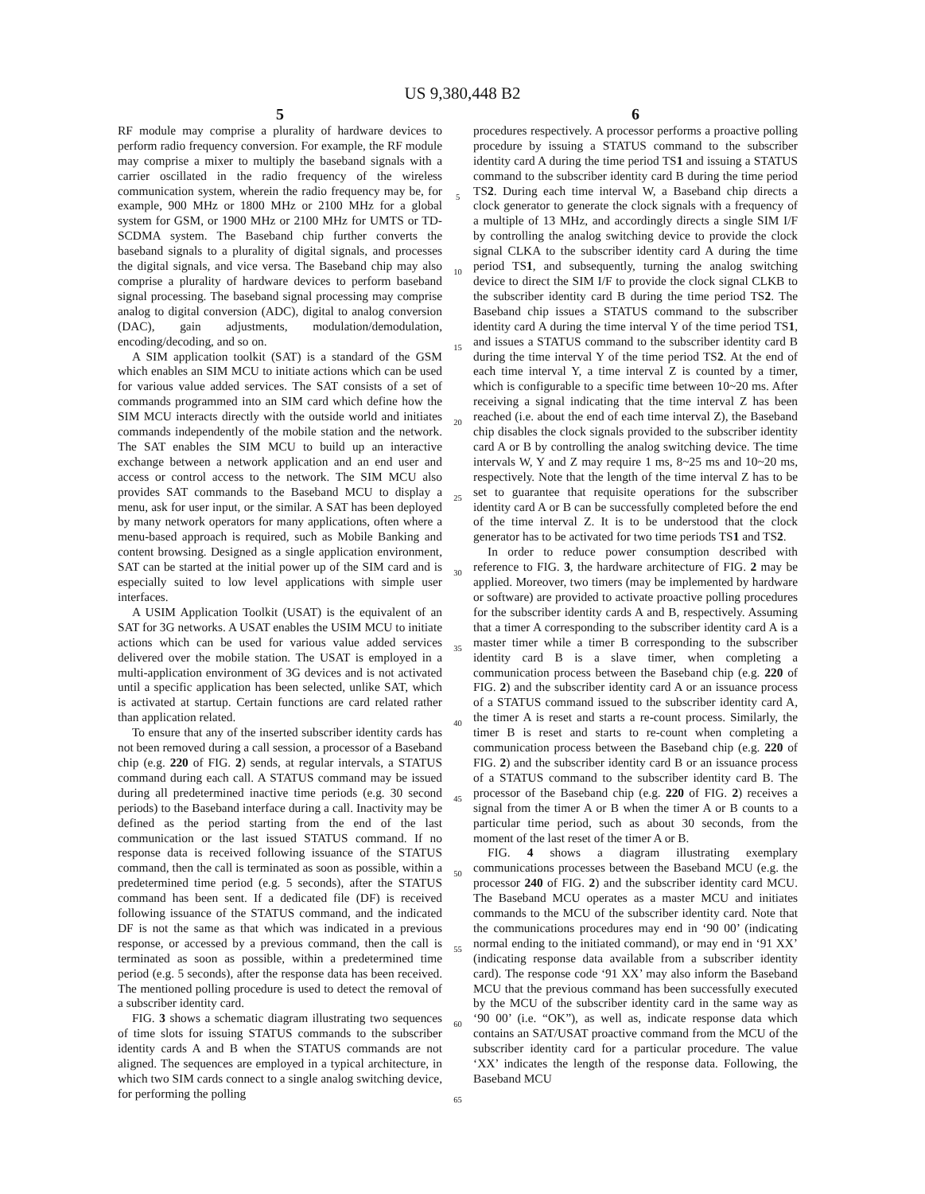US 9,380,448 B2
5
RF module may comprise a plurality of hardware devices to perform radio frequency conversion. For example, the RF module may comprise a mixer to multiply the baseband signals with a carrier oscillated in the radio frequency of the wireless communication system, wherein the radio frequency may be, for example, 900 MHz or 1800 MHz or 2100 MHz for a global system for GSM, or 1900 MHz or 2100 MHz for UMTS or TD-SCDMA system. The Baseband chip further converts the baseband signals to a plurality of digital signals, and processes the digital signals, and vice versa. The Baseband chip may also comprise a plurality of hardware devices to perform baseband signal processing. The baseband signal processing may comprise analog to digital conversion (ADC), digital to analog conversion (DAC), gain adjustments, modulation/demodulation, encoding/decoding, and so on.
A SIM application toolkit (SAT) is a standard of the GSM which enables an SIM MCU to initiate actions which can be used for various value added services. The SAT consists of a set of commands programmed into an SIM card which define how the SIM MCU interacts directly with the outside world and initiates commands independently of the mobile station and the network. The SAT enables the SIM MCU to build up an interactive exchange between a network application and an end user and access or control access to the network. The SIM MCU also provides SAT commands to the Baseband MCU to display a menu, ask for user input, or the similar. A SAT has been deployed by many network operators for many applications, often where a menu-based approach is required, such as Mobile Banking and content browsing. Designed as a single application environment, SAT can be started at the initial power up of the SIM card and is especially suited to low level applications with simple user interfaces.
A USIM Application Toolkit (USAT) is the equivalent of an SAT for 3G networks. A USAT enables the USIM MCU to initiate actions which can be used for various value added services delivered over the mobile station. The USAT is employed in a multi-application environment of 3G devices and is not activated until a specific application has been selected, unlike SAT, which is activated at startup. Certain functions are card related rather than application related.
To ensure that any of the inserted subscriber identity cards has not been removed during a call session, a processor of a Baseband chip (e.g. 220 of FIG. 2) sends, at regular intervals, a STATUS command during each call. A STATUS command may be issued during all predetermined inactive time periods (e.g. 30 second periods) to the Baseband interface during a call. Inactivity may be defined as the period starting from the end of the last communication or the last issued STATUS command. If no response data is received following issuance of the STATUS command, then the call is terminated as soon as possible, within a predetermined time period (e.g. 5 seconds), after the STATUS command has been sent. If a dedicated file (DF) is received following issuance of the STATUS command, and the indicated DF is not the same as that which was indicated in a previous response, or accessed by a previous command, then the call is terminated as soon as possible, within a predetermined time period (e.g. 5 seconds), after the response data has been received. The mentioned polling procedure is used to detect the removal of a subscriber identity card.
FIG. 3 shows a schematic diagram illustrating two sequences of time slots for issuing STATUS commands to the subscriber identity cards A and B when the STATUS commands are not aligned. The sequences are employed in a typical architecture, in which two SIM cards connect to a single analog switching device, for performing the polling
5
10
15
20
25
30
35
40
45
50
55
60
65
6
procedures respectively. A processor performs a proactive polling procedure by issuing a STATUS command to the subscriber identity card A during the time period TS1 and issuing a STATUS command to the subscriber identity card B during the time period TS2. During each time interval W, a Baseband chip directs a clock generator to generate the clock signals with a frequency of a multiple of 13 MHz, and accordingly directs a single SIM I/F by controlling the analog switching device to provide the clock signal CLKA to the subscriber identity card A during the time period TS1, and subsequently, turning the analog switching device to direct the SIM I/F to provide the clock signal CLKB to the subscriber identity card B during the time period TS2. The Baseband chip issues a STATUS command to the subscriber identity card A during the time interval Y of the time period TS1, and issues a STATUS command to the subscriber identity card B during the time interval Y of the time period TS2. At the end of each time interval Y, a time interval Z is counted by a timer, which is configurable to a specific time between 10~20 ms. After receiving a signal indicating that the time interval Z has been reached (i.e. about the end of each time interval Z), the Baseband chip disables the clock signals provided to the subscriber identity card A or B by controlling the analog switching device. The time intervals W, Y and Z may require 1 ms, 8~25 ms and 10~20 ms, respectively. Note that the length of the time interval Z has to be set to guarantee that requisite operations for the subscriber identity card A or B can be successfully completed before the end of the time interval Z. It is to be understood that the clock generator has to be activated for two time periods TS1 and TS2.
In order to reduce power consumption described with reference to FIG. 3, the hardware architecture of FIG. 2 may be applied. Moreover, two timers (may be implemented by hardware or software) are provided to activate proactive polling procedures for the subscriber identity cards A and B, respectively. Assuming that a timer A corresponding to the subscriber identity card A is a master timer while a timer B corresponding to the subscriber identity card B is a slave timer, when completing a communication process between the Baseband chip (e.g. 220 of FIG. 2) and the subscriber identity card A or an issuance process of a STATUS command issued to the subscriber identity card A, the timer A is reset and starts a re-count process. Similarly, the timer B is reset and starts to re-count when completing a communication process between the Baseband chip (e.g. 220 of FIG. 2) and the subscriber identity card B or an issuance process of a STATUS command to the subscriber identity card B. The processor of the Baseband chip (e.g. 220 of FIG. 2) receives a signal from the timer A or B when the timer A or B counts to a particular time period, such as about 30 seconds, from the moment of the last reset of the timer A or B.
FIG. 4 shows a diagram illustrating exemplary communications processes between the Baseband MCU (e.g. the processor 240 of FIG. 2) and the subscriber identity card MCU. The Baseband MCU operates as a master MCU and initiates commands to the MCU of the subscriber identity card. Note that the communications procedures may end in ‘90 00’ (indicating normal ending to the initiated command), or may end in ‘91 XX’ (indicating response data available from a subscriber identity card). The response code ‘91 XX’ may also inform the Baseband MCU that the previous command has been successfully executed by the MCU of the subscriber identity card in the same way as ‘90 00’ (i.e. “OK”), as well as, indicate response data which contains an SAT/USAT proactive command from the MCU of the subscriber identity card for a particular procedure. The value ‘XX’ indicates the length of the response data. Following, the Baseband MCU